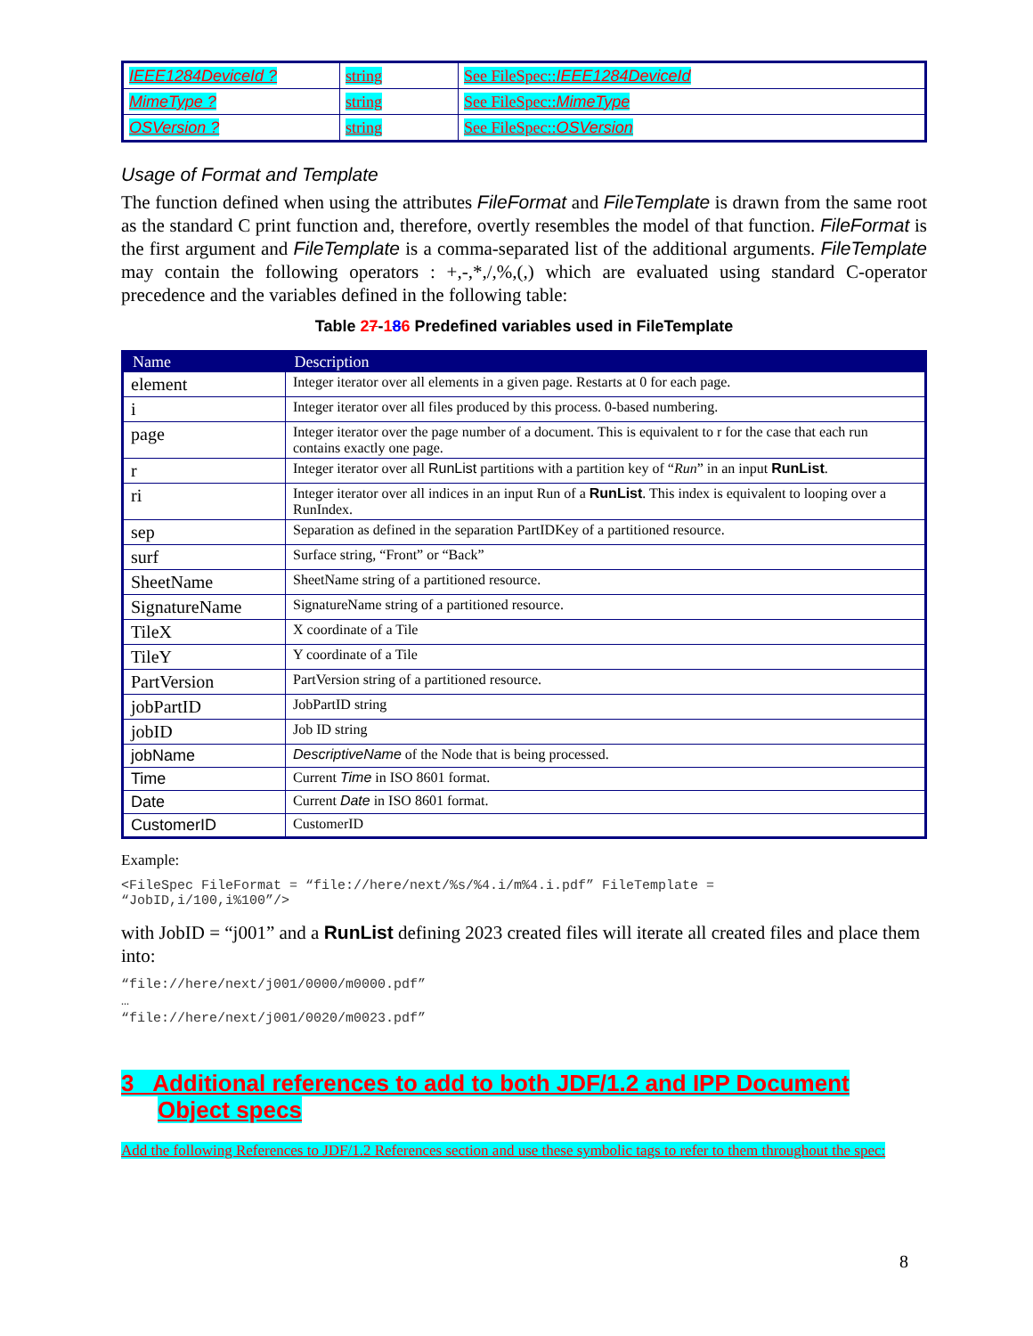| IEEE1284DeviceId ? | string | See FileSpec:: IEEE1284DeviceId |
| MimeType ? | string | See FileSpec:: MimeType |
| OSVersion ? | string | See FileSpec:: OSVersion |
Usage of Format and Template
The function defined when using the attributes FileFormat and FileTemplate is drawn from the same root as the standard C print function and, therefore, overtly resembles the model of that function. FileFormat is the first argument and FileTemplate is a comma-separated list of the additional arguments. FileTemplate may contain the following operators : +,-,*,/,%,(,) which are evaluated using standard C-operator precedence and the variables defined in the following table:
Table 27-186 Predefined variables used in FileTemplate
| Name | Description |
| --- | --- |
| element | Integer iterator over all elements in a given page. Restarts at 0 for each page. |
| i | Integer iterator over all files produced by this process. 0-based numbering. |
| page | Integer iterator over the page number of a document. This is equivalent to r for the case that each run contains exactly one page. |
| r | Integer iterator over all RunList partitions with a partition key of “ Run ” in an input RunList . |
| ri | Integer iterator over all indices in an input Run of a RunList . This index is equivalent to looping over a RunIndex. |
| sep | Separation as defined in the separation PartIDKey of a partitioned resource. |
| surf | Surface string, “Front” or “Back” |
| SheetName | SheetName string of a partitioned resource. |
| SignatureName | SignatureName string of a partitioned resource. |
| TileX | X coordinate of a Tile |
| TileY | Y coordinate of a Tile |
| PartVersion | PartVersion string of a partitioned resource. |
| jobPartID | JobPartID string |
| jobID | Job ID string |
| jobName | DescriptiveName of the Node that is being processed. |
| Time | Current Time in ISO 8601 format. |
| Date | Current Date in ISO 8601 format. |
| CustomerID | CustomerID |
Example:
<FileSpec FileFormat = “file://here/next/%s/%4.i/m%4.i.pdf” FileTemplate =
“JobID,i/100,i%100”/>
with JobID = “j001” and a RunList defining 2023 created files will iterate all created files and place them into:
“file://here/next/j001/0000/m0000.pdf”
…
“file://here/next/j001/0020/m0023.pdf”
3 Additional references to add to both JDF/1.2 and IPP Document Object specs
Add the following References to JDF/1.2 References section and use these symbolic tags to refer to them throughout the spec:
8